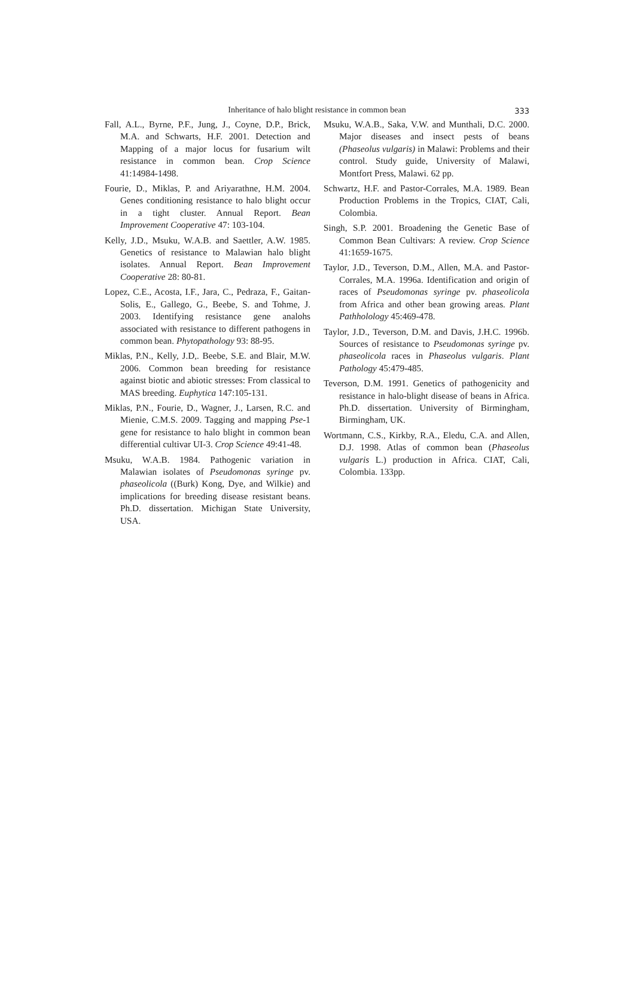Inheritance of halo blight resistance in common bean
333
Fall, A.L., Byrne, P.F., Jung, J., Coyne, D.P., Brick, M.A. and Schwarts, H.F. 2001. Detection and Mapping of a major locus for fusarium wilt resistance in common bean. Crop Science 41:14984-1498.
Fourie, D., Miklas, P. and Ariyarathne, H.M. 2004. Genes conditioning resistance to halo blight occur in a tight cluster. Annual Report. Bean Improvement Cooperative 47: 103-104.
Kelly, J.D., Msuku, W.A.B. and Saettler, A.W. 1985. Genetics of resistance to Malawian halo blight isolates. Annual Report. Bean Improvement Cooperative 28: 80-81.
Lopez, C.E., Acosta, I.F., Jara, C., Pedraza, F., Gaitan-Solis, E., Gallego, G., Beebe, S. and Tohme, J. 2003. Identifying resistance gene analohs associated with resistance to different pathogens in common bean. Phytopathology 93: 88-95.
Miklas, P.N., Kelly, J.D,. Beebe, S.E. and Blair, M.W. 2006. Common bean breeding for resistance against biotic and abiotic stresses: From classical to MAS breeding. Euphytica 147:105-131.
Miklas, P.N., Fourie, D., Wagner, J., Larsen, R.C. and Mienie, C.M.S. 2009. Tagging and mapping Pse-1 gene for resistance to halo blight in common bean differential cultivar UI-3. Crop Science 49:41-48.
Msuku, W.A.B. 1984. Pathogenic variation in Malawian isolates of Pseudomonas syringe pv. phaseolicola ((Burk) Kong, Dye, and Wilkie) and implications for breeding disease resistant beans. Ph.D. dissertation. Michigan State University, USA.
Msuku, W.A.B., Saka, V.W. and Munthali, D.C. 2000. Major diseases and insect pests of beans (Phaseolus vulgaris) in Malawi: Problems and their control. Study guide, University of Malawi, Montfort Press, Malawi. 62 pp.
Schwartz, H.F. and Pastor-Corrales, M.A. 1989. Bean Production Problems in the Tropics, CIAT, Cali, Colombia.
Singh, S.P. 2001. Broadening the Genetic Base of Common Bean Cultivars: A review. Crop Science 41:1659-1675.
Taylor, J.D., Teverson, D.M., Allen, M.A. and Pastor-Corrales, M.A. 1996a. Identification and origin of races of Pseudomonas syringe pv. phaseolicola from Africa and other bean growing areas. Plant Pathholology 45:469-478.
Taylor, J.D., Teverson, D.M. and Davis, J.H.C. 1996b. Sources of resistance to Pseudomonas syringe pv. phaseolicola races in Phaseolus vulgaris. Plant Pathology 45:479-485.
Teverson, D.M. 1991. Genetics of pathogenicity and resistance in halo-blight disease of beans in Africa. Ph.D. dissertation. University of Birmingham, Birmingham, UK.
Wortmann, C.S., Kirkby, R.A., Eledu, C.A. and Allen, D.J. 1998. Atlas of common bean (Phaseolus vulgaris L.) production in Africa. CIAT, Cali, Colombia. 133pp.